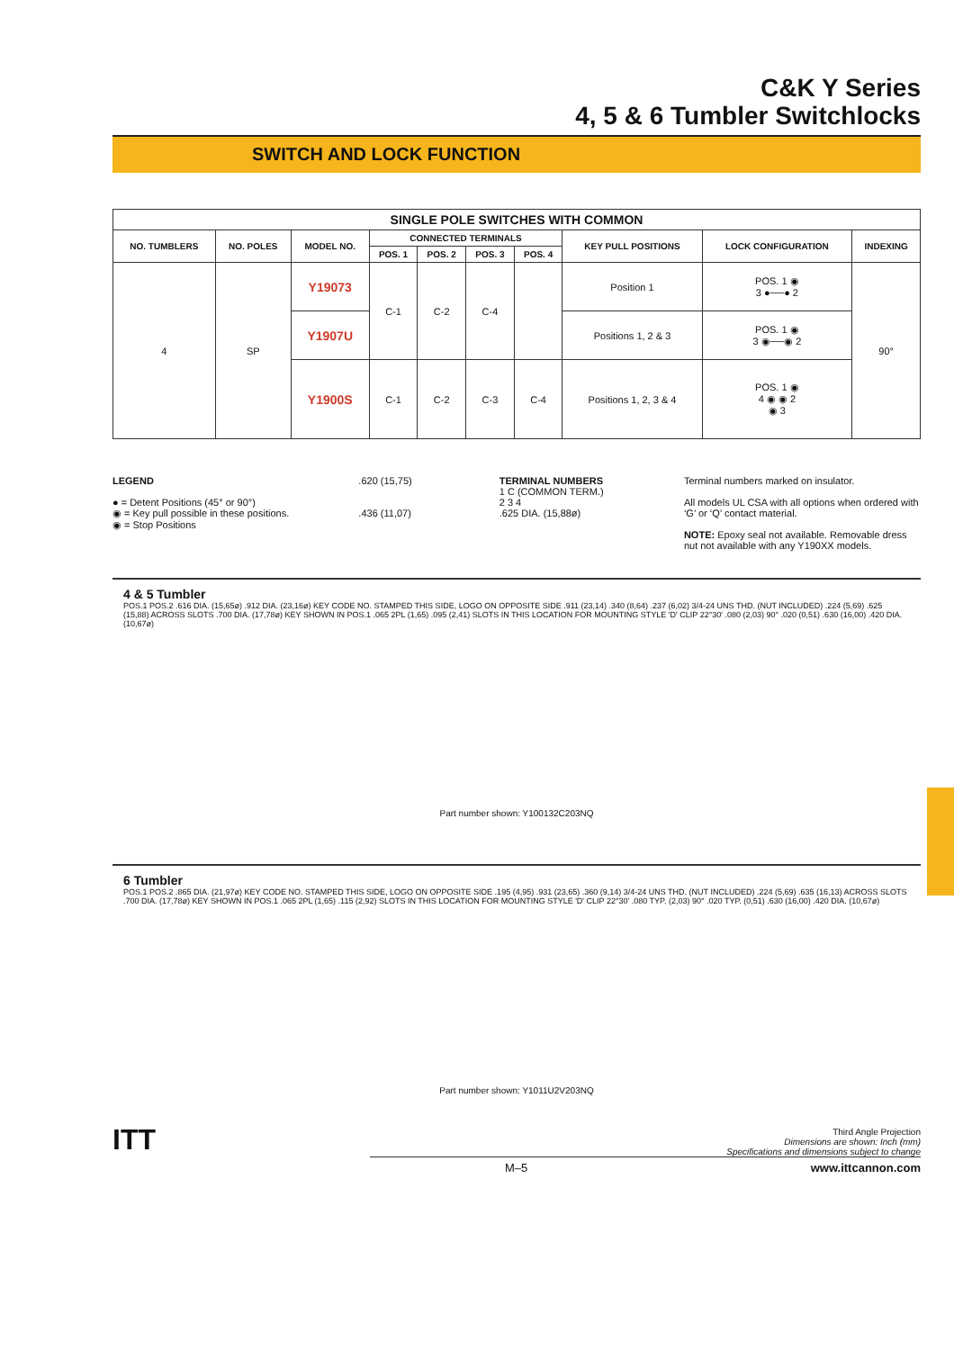C&K Y Series
4, 5 & 6 Tumbler Switchlocks
SWITCH AND LOCK FUNCTION
| SINGLE POLE SWITCHES WITH COMMON | | | | | | | | | |
| --- | --- | --- | --- | --- | --- | --- | --- | --- | --- |
| NO. TUMBLERS | NO. POLES | MODEL NO. | CONNECTED TERMINALS | | | | KEY PULL POSITIONS | LOCK CONFIGURATION | INDEXING |
| | | | POS. 1 | POS. 2 | POS. 3 | POS. 4 | | | |
| 4 | SP | Y19073 | C-1 | C-2 | C-4 | | Position 1 | POS. 1 ◉ 3 ●──● 2 | 90° |
| | | Y1907U | | | | | Positions 1, 2 & 3 | POS. 1 ◉ 3 ◉──◉ 2 | |
| | | Y1900S | C-1 | C-2 | C-3 | C-4 | Positions 1, 2, 3 & 4 | POS. 1 ◉ 4 ◉ ◉ 2 ◉ 3 | |
LEGEND
● = Detent Positions (45° or 90°)
◉ = Key pull possible in these positions.
◉ = Stop Positions
.620 (15,75)
.436 (11,07)
TERMINAL NUMBERS
1 C (COMMON TERM.)
2 3 4
.625 DIA. (15,88ø)
Terminal numbers marked on insulator.
All models UL CSA with all options when ordered with ‘G’ or ‘Q’ contact material.
NOTE: Epoxy seal not available. Removable dress nut not available with any Y190XX models.
4 & 5 Tumbler
POS.1 POS.2 .616 DIA. (15,65ø) .912 DIA. (23,16ø) KEY CODE NO. STAMPED THIS SIDE, LOGO ON OPPOSITE SIDE .911 (23,14) .340 (8,64) .237 (6,02) 3/4-24 UNS THD. (NUT INCLUDED) .224 (5,69) .625 (15,88) ACROSS SLOTS .700 DIA. (17,78ø) KEY SHOWN IN POS.1 .065 2PL (1,65) .095 (2,41) SLOTS IN THIS LOCATION FOR MOUNTING STYLE 'D' CLIP 22°30′ .080 (2,03) 90° .020 (0,51) .630 (16,00) .420 DIA. (10,67ø)
Part number shown: Y100132C203NQ
6 Tumbler
POS.1 POS.2 .865 DIA. (21,97ø) KEY CODE NO. STAMPED THIS SIDE, LOGO ON OPPOSITE SIDE .195 (4,95) .931 (23,65) .360 (9,14) 3/4-24 UNS THD. (NUT INCLUDED) .224 (5,69) .635 (16,13) ACROSS SLOTS .700 DIA. (17,78ø) KEY SHOWN IN POS.1 .065 2PL (1,65) .115 (2,92) SLOTS IN THIS LOCATION FOR MOUNTING STYLE 'D' CLIP 22°30′ .080 TYP. (2,03) 90° .020 TYP. (0,51) .630 (16,00) .420 DIA. (10,67ø)
Part number shown: Y1011U2V203NQ
ITT
Third Angle Projection
Dimensions are shown: Inch (mm)
Specifications and dimensions subject to change
M–5 www.ittcannon.com